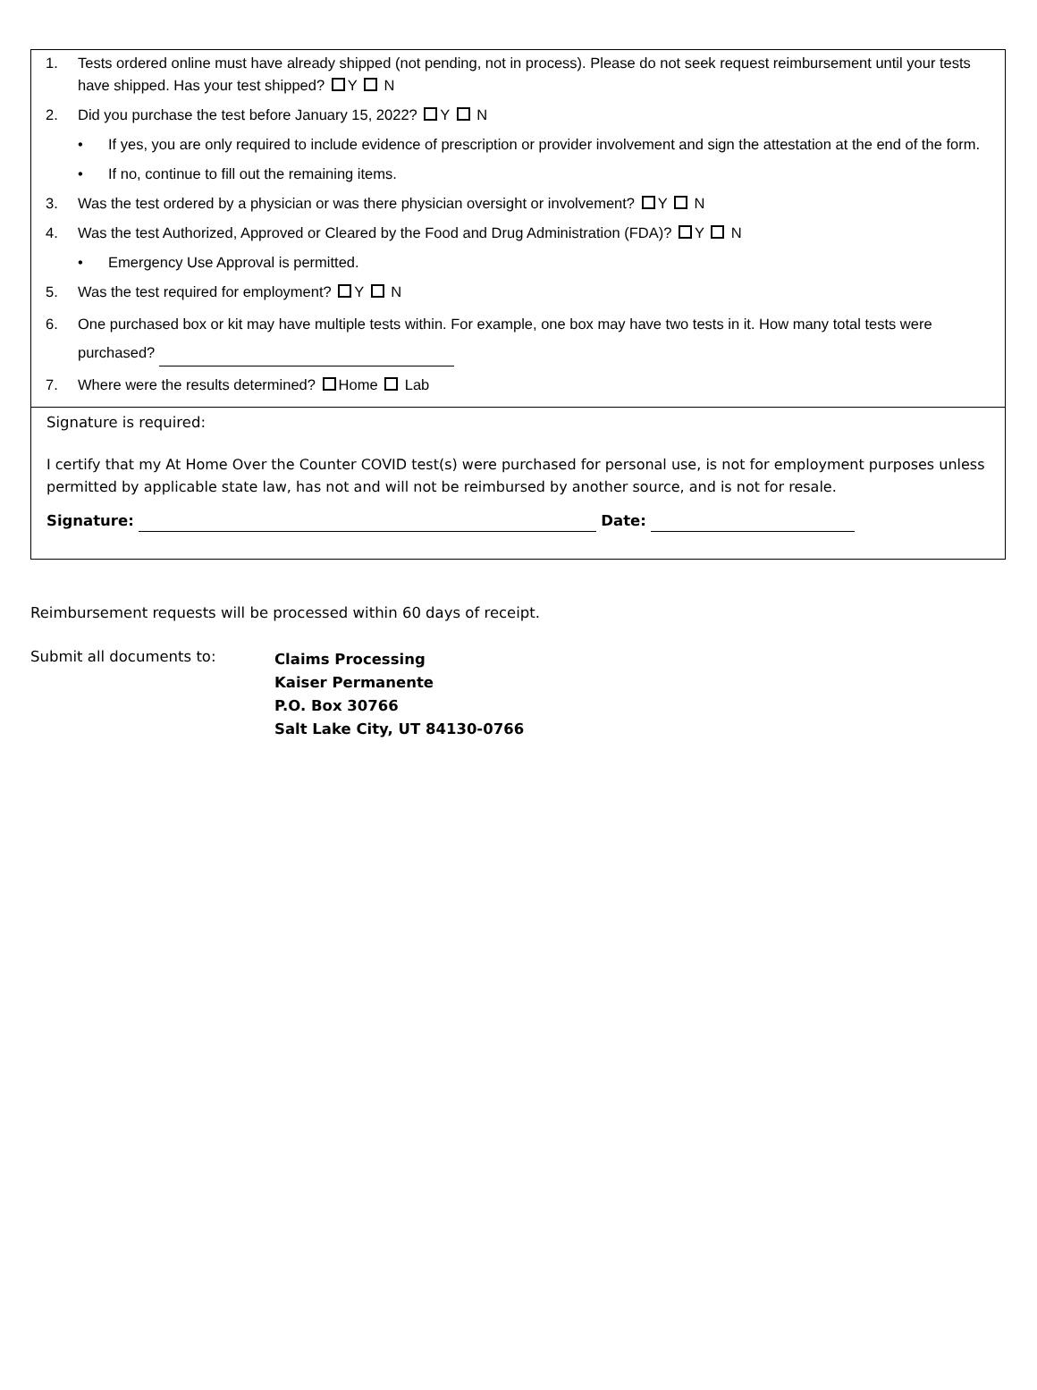1. Tests ordered online must have already shipped (not pending, not in process). Please do not seek request reimbursement until your tests have shipped. Has your test shipped? Y N
2. Did you purchase the test before January 15, 2022? Y N
• If yes, you are only required to include evidence of prescription or provider involvement and sign the attestation at the end of the form.
• If no, continue to fill out the remaining items.
3. Was the test ordered by a physician or was there physician oversight or involvement? Y N
4. Was the test Authorized, Approved or Cleared by the Food and Drug Administration (FDA)? Y N
• Emergency Use Approval is permitted.
5. Was the test required for employment? Y N
6. One purchased box or kit may have multiple tests within. For example, one box may have two tests in it. How many total tests were purchased?
7. Where were the results determined? Home Lab
Signature is required:
I certify that my At Home Over the Counter COVID test(s) were purchased for personal use, is not for employment purposes unless permitted by applicable state law, has not and will not be reimbursed by another source, and is not for resale.
Signature: Date:
Reimbursement requests will be processed within 60 days of receipt.
Submit all documents to: Claims Processing
Kaiser Permanente
P.O. Box 30766
Salt Lake City, UT 84130-0766